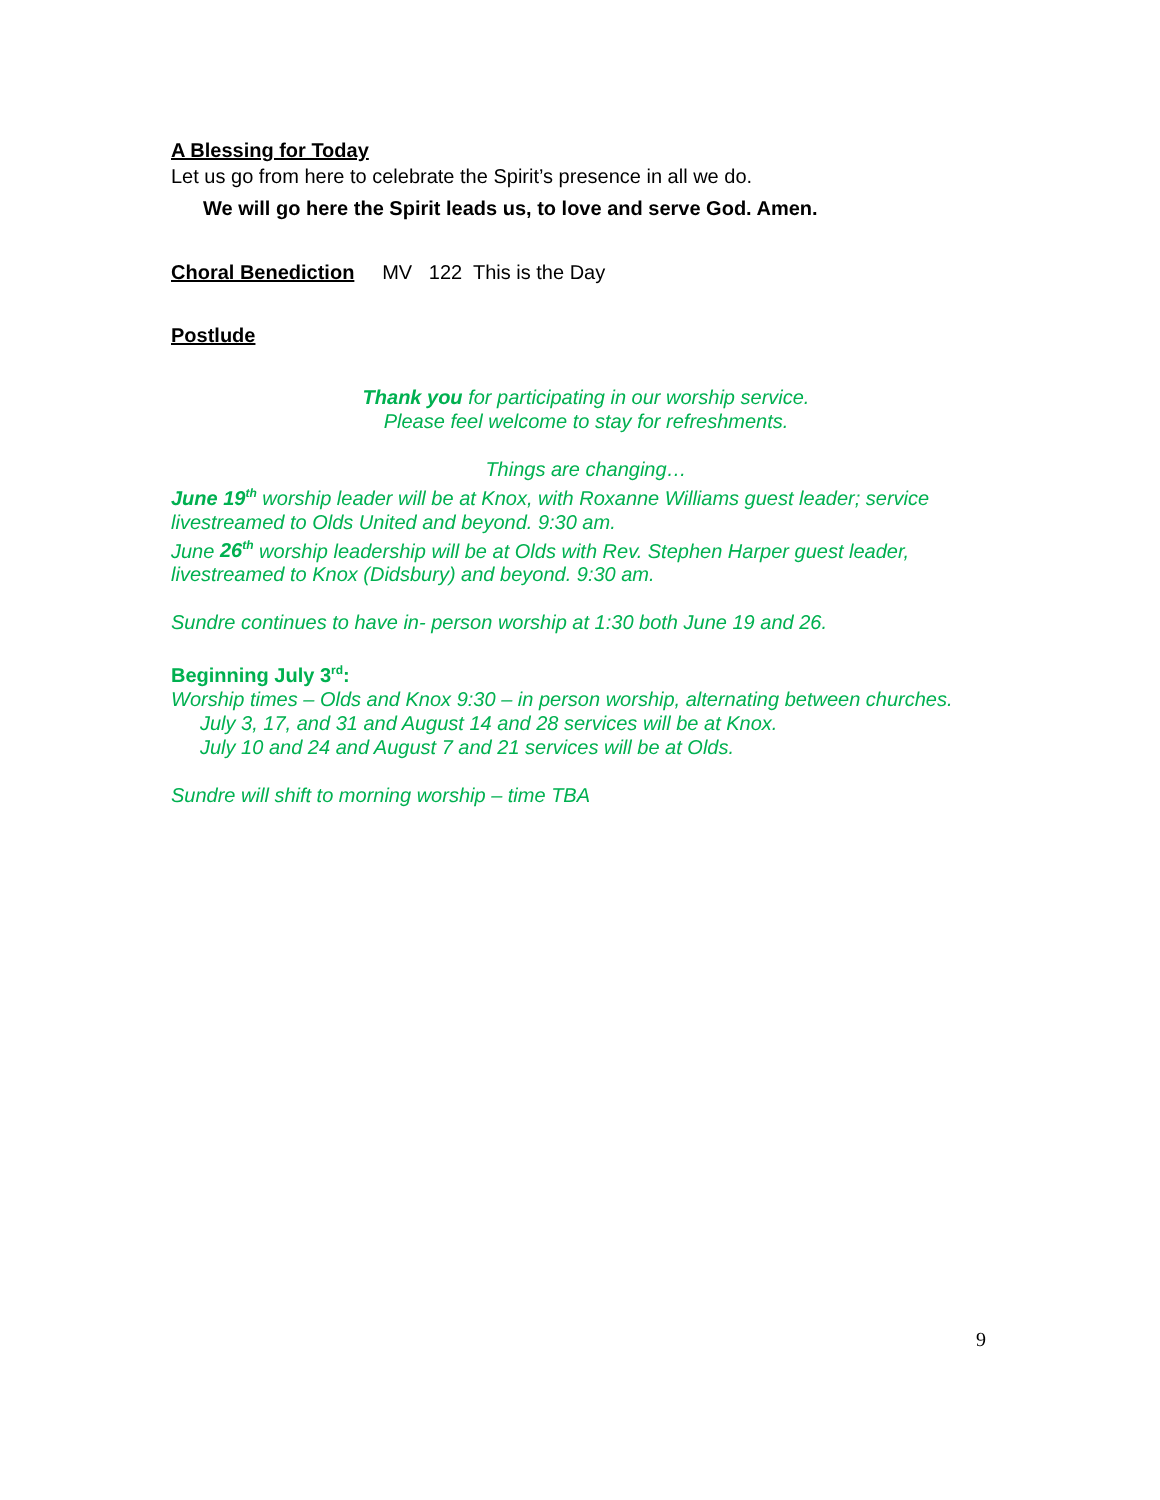A Blessing for Today
Let us go from here to celebrate the Spirit’s presence in all we do.
We will go here the Spirit leads us, to love and serve God. Amen.
Choral Benediction MV 122 This is the Day
Postlude
Thank you for participating in our worship service.
Please feel welcome to stay for refreshments.
Things are changing…
June 19<sup>th</sup> worship leader will be at Knox, with Roxanne Williams guest leader; service livestreamed to Olds United and beyond. 9:30 am.
June 26<sup>th</sup> worship leadership will be at Olds with Rev. Stephen Harper guest leader, livestreamed to Knox (Didsbury) and beyond. 9:30 am.
Sundre continues to have in- person worship at 1:30 both June 19 and 26.
Beginning July 3<sup>rd</sup>:
Worship times – Olds and Knox 9:30 – in person worship, alternating between churches.
July 3, 17, and 31 and August 14 and 28 services will be at Knox.
July 10 and 24 and August 7 and 21 services will be at Olds.
Sundre will shift to morning worship – time TBA
9